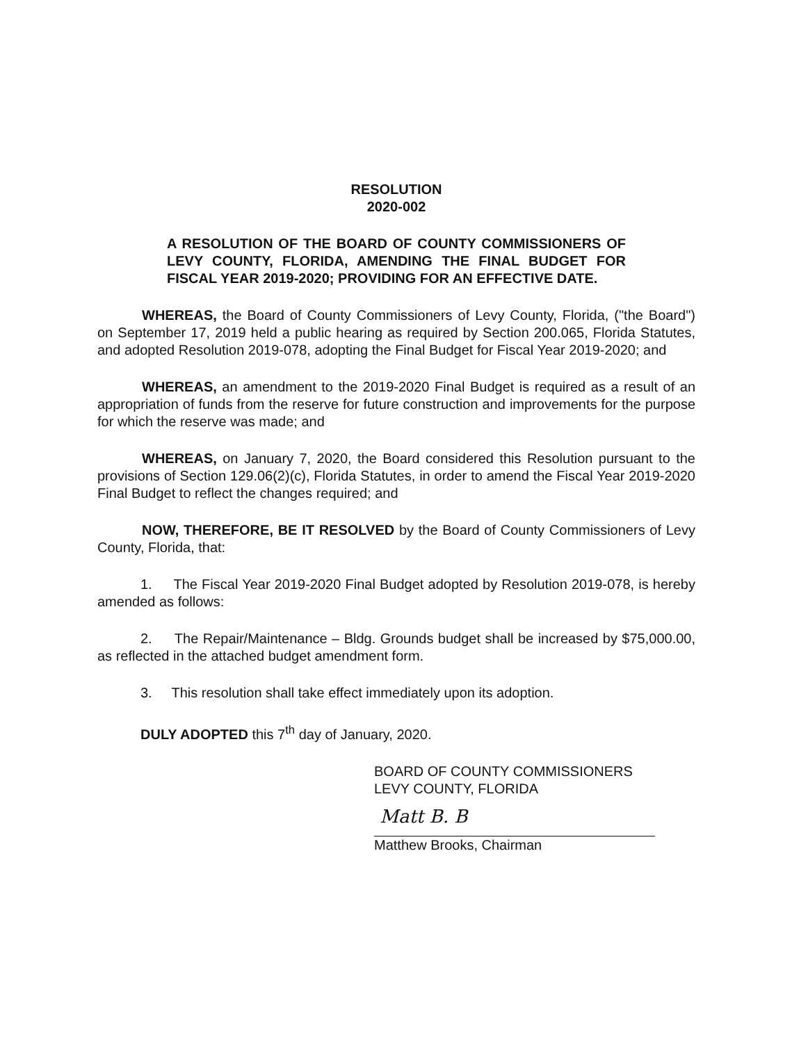RESOLUTION
2020-002
A RESOLUTION OF THE BOARD OF COUNTY COMMISSIONERS OF LEVY COUNTY, FLORIDA, AMENDING THE FINAL BUDGET FOR FISCAL YEAR 2019-2020; PROVIDING FOR AN EFFECTIVE DATE.
WHEREAS, the Board of County Commissioners of Levy County, Florida, ("the Board") on September 17, 2019 held a public hearing as required by Section 200.065, Florida Statutes, and adopted Resolution 2019-078, adopting the Final Budget for Fiscal Year 2019-2020; and
WHEREAS, an amendment to the 2019-2020 Final Budget is required as a result of an appropriation of funds from the reserve for future construction and improvements for the purpose for which the reserve was made; and
WHEREAS, on January 7, 2020, the Board considered this Resolution pursuant to the provisions of Section 129.06(2)(c), Florida Statutes, in order to amend the Fiscal Year 2019-2020 Final Budget to reflect the changes required; and
NOW, THEREFORE, BE IT RESOLVED by the Board of County Commissioners of Levy County, Florida, that:
1. The Fiscal Year 2019-2020 Final Budget adopted by Resolution 2019-078, is hereby amended as follows:
2. The Repair/Maintenance – Bldg. Grounds budget shall be increased by $75,000.00, as reflected in the attached budget amendment form.
3. This resolution shall take effect immediately upon its adoption.
DULY ADOPTED this 7<sup>th</sup> day of January, 2020.
BOARD OF COUNTY COMMISSIONERS
LEVY COUNTY, FLORIDA
Matt B. B
Matthew Brooks, Chairman